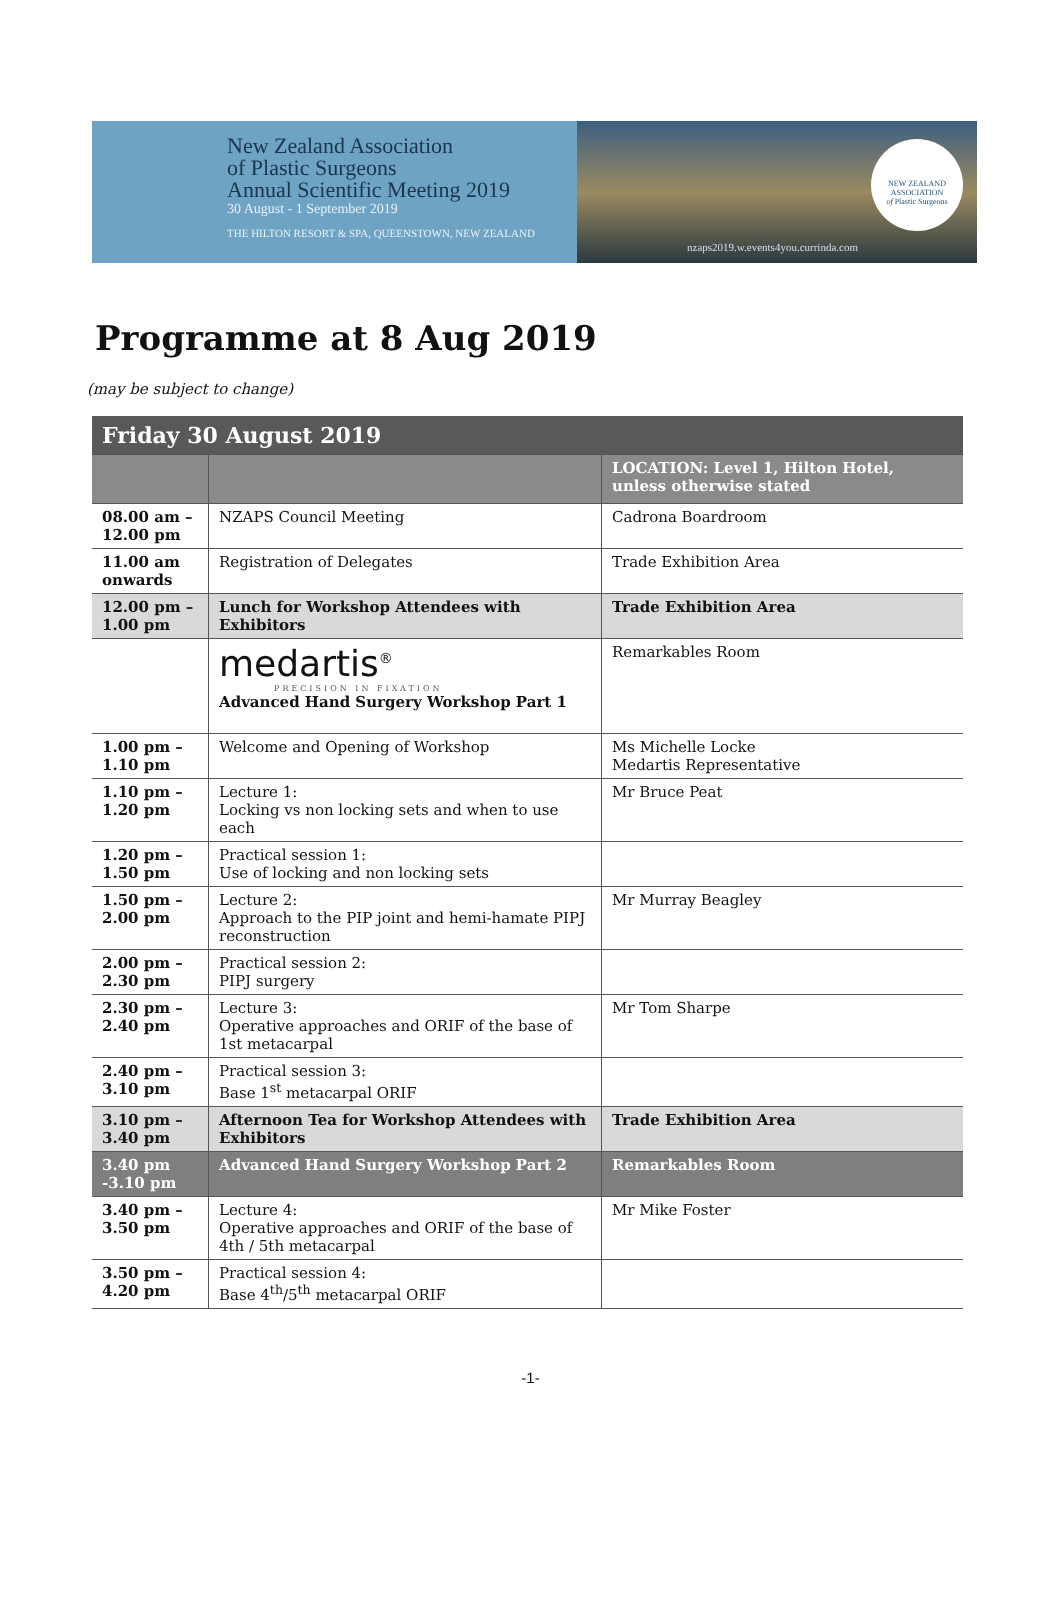New Zealand Association
of Plastic Surgeons
Annual Scientific Meeting 2019
30 August - 1 September 2019
THE HILTON RESORT & SPA, QUEENSTOWN, NEW ZEALAND
NEW ZEALAND ASSOCIATION
of Plastic Surgeons
nzaps2019.w.events4you.currinda.com
Programme at 8 Aug 2019
(may be subject to change)
| Friday 30 August 2019 | | |
| --- | --- | --- |
| | | LOCATION: Level 1, Hilton Hotel, unless otherwise stated |
| 08.00 am – 12.00 pm | NZAPS Council Meeting | Cadrona Boardroom |
| 11.00 am onwards | Registration of Delegates | Trade Exhibition Area |
| 12.00 pm – 1.00 pm | Lunch for Workshop Attendees with Exhibitors | Trade Exhibition Area |
| | medartis<sup>®</sup> PRECISION IN FIXATION Advanced Hand Surgery Workshop Part 1 | Remarkables Room |
| 1.00 pm – 1.10 pm | Welcome and Opening of Workshop | Ms Michelle Locke Medartis Representative |
| 1.10 pm – 1.20 pm | Lecture 1: Locking vs non locking sets and when to use each | Mr Bruce Peat |
| 1.20 pm – 1.50 pm | Practical session 1: Use of locking and non locking sets | |
| 1.50 pm – 2.00 pm | Lecture 2: Approach to the PIP joint and hemi-hamate PIPJ reconstruction | Mr Murray Beagley |
| 2.00 pm – 2.30 pm | Practical session 2: PIPJ surgery | |
| 2.30 pm – 2.40 pm | Lecture 3: Operative approaches and ORIF of the base of 1st metacarpal | Mr Tom Sharpe |
| 2.40 pm – 3.10 pm | Practical session 3: Base 1<sup>st</sup> metacarpal ORIF | |
| 3.10 pm – 3.40 pm | Afternoon Tea for Workshop Attendees with Exhibitors | Trade Exhibition Area |
| 3.40 pm -3.10 pm | Advanced Hand Surgery Workshop Part 2 | Remarkables Room |
| 3.40 pm – 3.50 pm | Lecture 4: Operative approaches and ORIF of the base of 4th / 5th metacarpal | Mr Mike Foster |
| 3.50 pm – 4.20 pm | Practical session 4: Base 4<sup>th</sup>/5<sup>th</sup> metacarpal ORIF | |
-1-